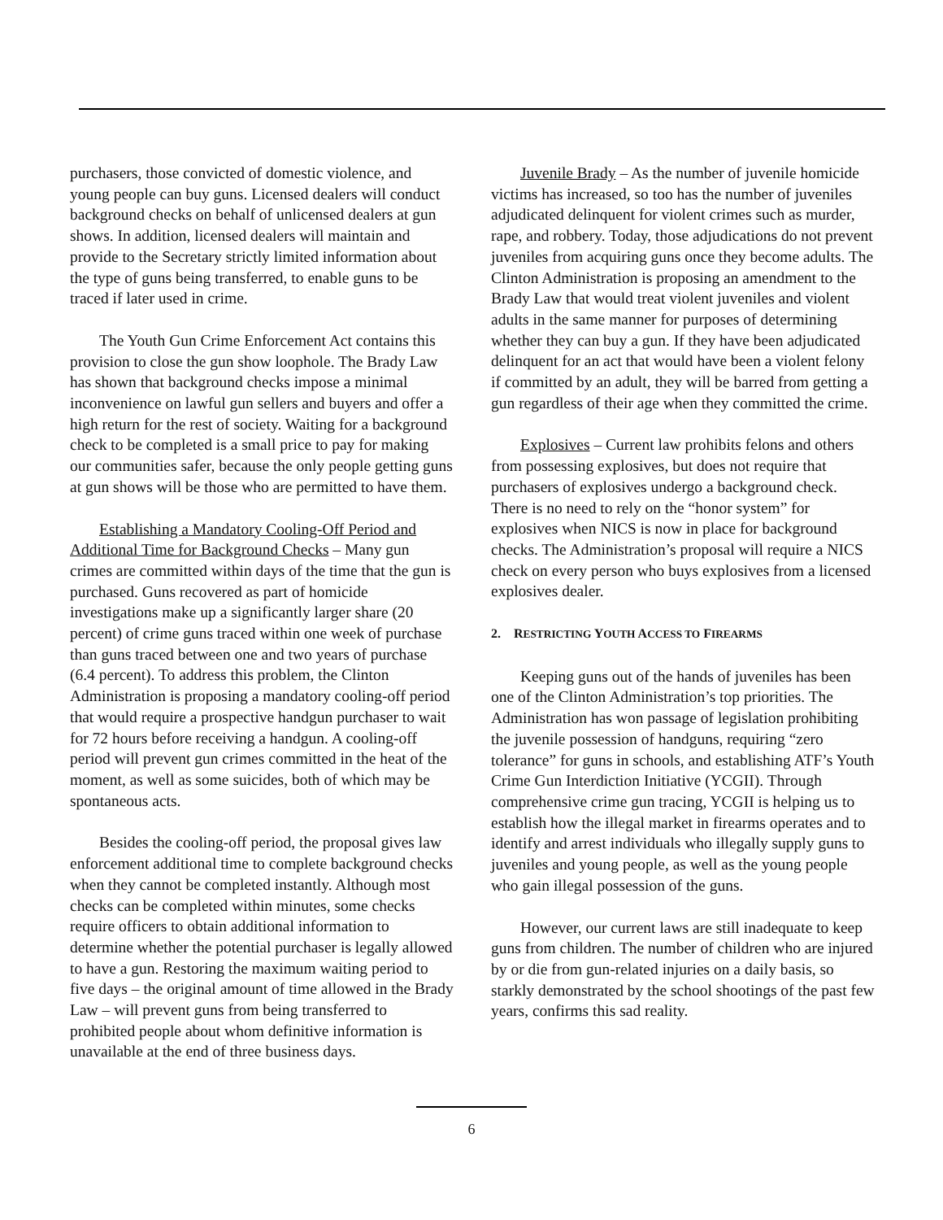purchasers, those convicted of domestic violence, and young people can buy guns. Licensed dealers will conduct background checks on behalf of unlicensed dealers at gun shows. In addition, licensed dealers will maintain and provide to the Secretary strictly limited information about the type of guns being transferred, to enable guns to be traced if later used in crime.
The Youth Gun Crime Enforcement Act contains this provision to close the gun show loophole. The Brady Law has shown that background checks impose a minimal inconvenience on lawful gun sellers and buyers and offer a high return for the rest of society. Waiting for a background check to be completed is a small price to pay for making our communities safer, because the only people getting guns at gun shows will be those who are permitted to have them.
Establishing a Mandatory Cooling-Off Period and Additional Time for Background Checks – Many gun crimes are committed within days of the time that the gun is purchased. Guns recovered as part of homicide investigations make up a significantly larger share (20 percent) of crime guns traced within one week of purchase than guns traced between one and two years of purchase (6.4 percent). To address this problem, the Clinton Administration is proposing a mandatory cooling-off period that would require a prospective handgun purchaser to wait for 72 hours before receiving a handgun. A cooling-off period will prevent gun crimes committed in the heat of the moment, as well as some suicides, both of which may be spontaneous acts.
Besides the cooling-off period, the proposal gives law enforcement additional time to complete background checks when they cannot be completed instantly. Although most checks can be completed within minutes, some checks require officers to obtain additional information to determine whether the potential purchaser is legally allowed to have a gun. Restoring the maximum waiting period to five days – the original amount of time allowed in the Brady Law – will prevent guns from being transferred to prohibited people about whom definitive information is unavailable at the end of three business days.
Juvenile Brady – As the number of juvenile homicide victims has increased, so too has the number of juveniles adjudicated delinquent for violent crimes such as murder, rape, and robbery. Today, those adjudications do not prevent juveniles from acquiring guns once they become adults. The Clinton Administration is proposing an amendment to the Brady Law that would treat violent juveniles and violent adults in the same manner for purposes of determining whether they can buy a gun. If they have been adjudicated delinquent for an act that would have been a violent felony if committed by an adult, they will be barred from getting a gun regardless of their age when they committed the crime.
Explosives – Current law prohibits felons and others from possessing explosives, but does not require that purchasers of explosives undergo a background check. There is no need to rely on the “honor system” for explosives when NICS is now in place for background checks. The Administration’s proposal will require a NICS check on every person who buys explosives from a licensed explosives dealer.
2. RESTRICTING YOUTH ACCESS TO FIREARMS
Keeping guns out of the hands of juveniles has been one of the Clinton Administration’s top priorities. The Administration has won passage of legislation prohibiting the juvenile possession of handguns, requiring “zero tolerance” for guns in schools, and establishing ATF’s Youth Crime Gun Interdiction Initiative (YCGII). Through comprehensive crime gun tracing, YCGII is helping us to establish how the illegal market in firearms operates and to identify and arrest individuals who illegally supply guns to juveniles and young people, as well as the young people who gain illegal possession of the guns.
However, our current laws are still inadequate to keep guns from children. The number of children who are injured by or die from gun-related injuries on a daily basis, so starkly demonstrated by the school shootings of the past few years, confirms this sad reality.
6